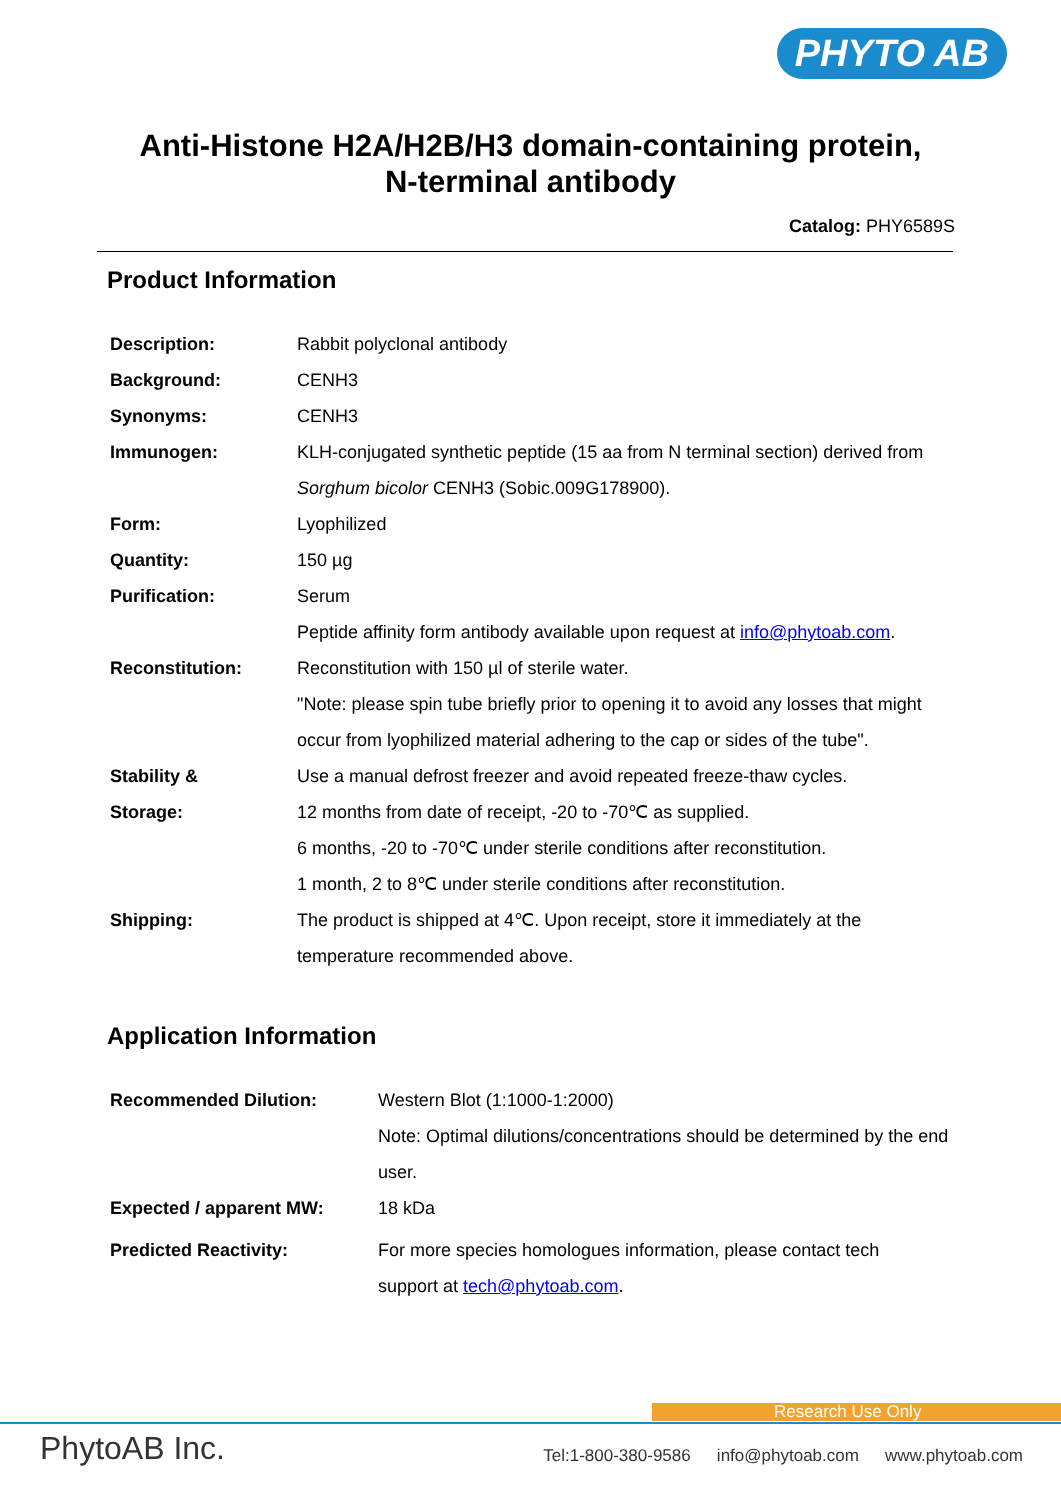PHYTO AB
Anti-Histone H2A/H2B/H3 domain-containing protein,
N-terminal antibody
Catalog: PHY6589S
Product Information
| Description: | Rabbit polyclonal antibody |
| Background: | CENH3 |
| Synonyms: | CENH3 |
| Immunogen: | KLH-conjugated synthetic peptide (15 aa from N terminal section) derived from Sorghum bicolor CENH3 (Sobic.009G178900). |
| Form: | Lyophilized |
| Quantity: | 150 µg |
| Purification: | Serum Peptide affinity form antibody available upon request at info@phytoab.com . |
| Reconstitution: | Reconstitution with 150 µl of sterile water. "Note: please spin tube briefly prior to opening it to avoid any losses that might occur from lyophilized material adhering to the cap or sides of the tube". |
| Stability & Storage: | Use a manual defrost freezer and avoid repeated freeze-thaw cycles. 12 months from date of receipt, -20 to -70℃ as supplied. 6 months, -20 to -70℃ under sterile conditions after reconstitution. 1 month, 2 to 8℃ under sterile conditions after reconstitution. |
| Shipping: | The product is shipped at 4℃. Upon receipt, store it immediately at the temperature recommended above. |
Application Information
| Recommended Dilution: | Western Blot (1:1000-1:2000) Note: Optimal dilutions/concentrations should be determined by the end user. |
| Expected / apparent MW: | 18 kDa |
| Predicted Reactivity: | For more species homologues information, please contact tech support at tech@phytoab.com . |
Research Use Only
PhytoAB Inc. Tel:1-800-380-9586 info@phytoab.com www.phytoab.com